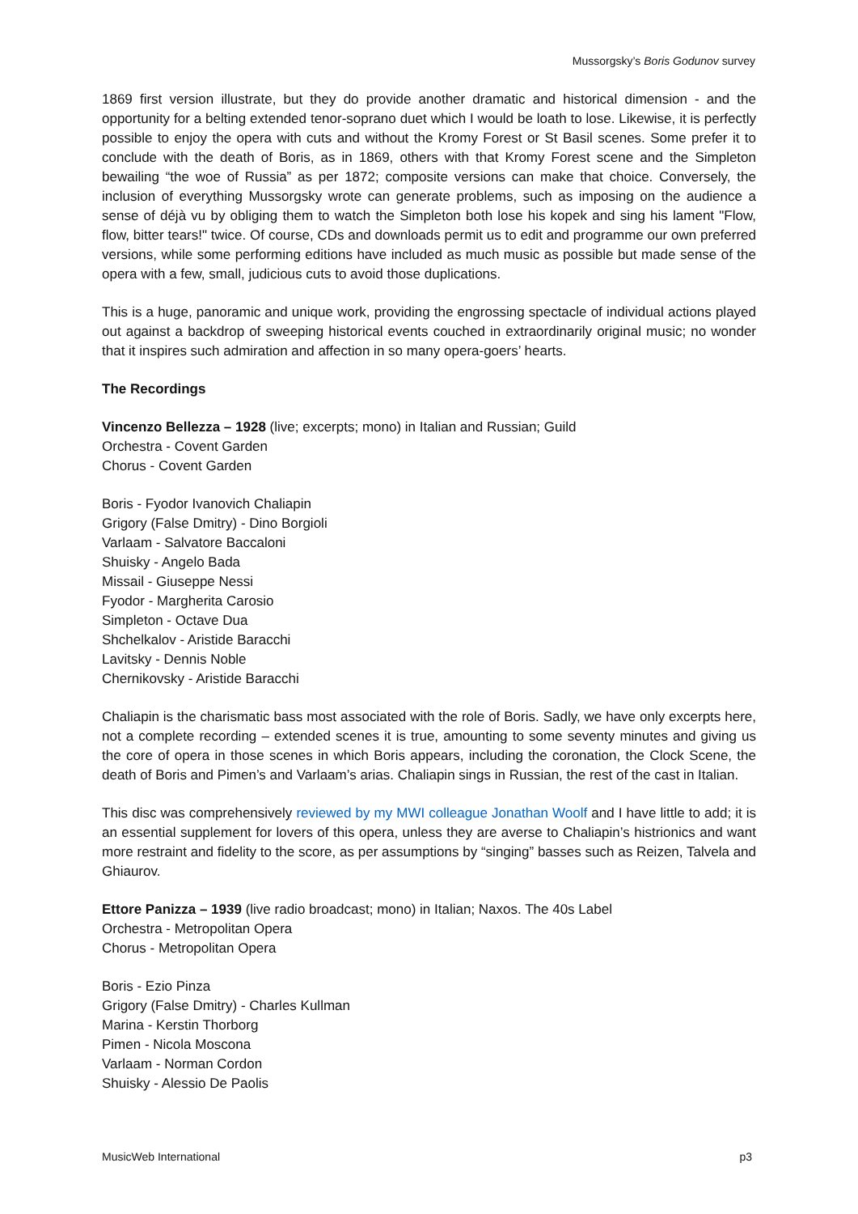Mussorgsky’s Boris Godunov survey
1869 first version illustrate, but they do provide another dramatic and historical dimension - and the opportunity for a belting extended tenor-soprano duet which I would be loath to lose. Likewise, it is perfectly possible to enjoy the opera with cuts and without the Kromy Forest or St Basil scenes. Some prefer it to conclude with the death of Boris, as in 1869, others with that Kromy Forest scene and the Simpleton bewailing “the woe of Russia” as per 1872; composite versions can make that choice. Conversely, the inclusion of everything Mussorgsky wrote can generate problems, such as imposing on the audience a sense of déjà vu by obliging them to watch the Simpleton both lose his kopek and sing his lament "Flow, flow, bitter tears!" twice. Of course, CDs and downloads permit us to edit and programme our own preferred versions, while some performing editions have included as much music as possible but made sense of the opera with a few, small, judicious cuts to avoid those duplications.
This is a huge, panoramic and unique work, providing the engrossing spectacle of individual actions played out against a backdrop of sweeping historical events couched in extraordinarily original music; no wonder that it inspires such admiration and affection in so many opera-goers’ hearts.
The Recordings
Vincenzo Bellezza – 1928 (live; excerpts; mono) in Italian and Russian; Guild
Orchestra - Covent Garden
Chorus - Covent Garden
Boris - Fyodor Ivanovich Chaliapin
Grigory (False Dmitry) - Dino Borgioli
Varlaam - Salvatore Baccaloni
Shuisky - Angelo Bada
Missail - Giuseppe Nessi
Fyodor - Margherita Carosio
Simpleton - Octave Dua
Shchelkalov - Aristide Baracchi
Lavitsky - Dennis Noble
Chernikovsky - Aristide Baracchi
Chaliapin is the charismatic bass most associated with the role of Boris. Sadly, we have only excerpts here, not a complete recording – extended scenes it is true, amounting to some seventy minutes and giving us the core of opera in those scenes in which Boris appears, including the coronation, the Clock Scene, the death of Boris and Pimen’s and Varlaam’s arias. Chaliapin sings in Russian, the rest of the cast in Italian.
This disc was comprehensively reviewed by my MWI colleague Jonathan Woolf and I have little to add; it is an essential supplement for lovers of this opera, unless they are averse to Chaliapin’s histrionics and want more restraint and fidelity to the score, as per assumptions by “singing” basses such as Reizen, Talvela and Ghiaurov.
Ettore Panizza – 1939 (live radio broadcast; mono) in Italian; Naxos. The 40s Label
Orchestra - Metropolitan Opera
Chorus - Metropolitan Opera
Boris - Ezio Pinza
Grigory (False Dmitry) - Charles Kullman
Marina - Kerstin Thorborg
Pimen - Nicola Moscona
Varlaam - Norman Cordon
Shuisky - Alessio De Paolis
MusicWeb International p3